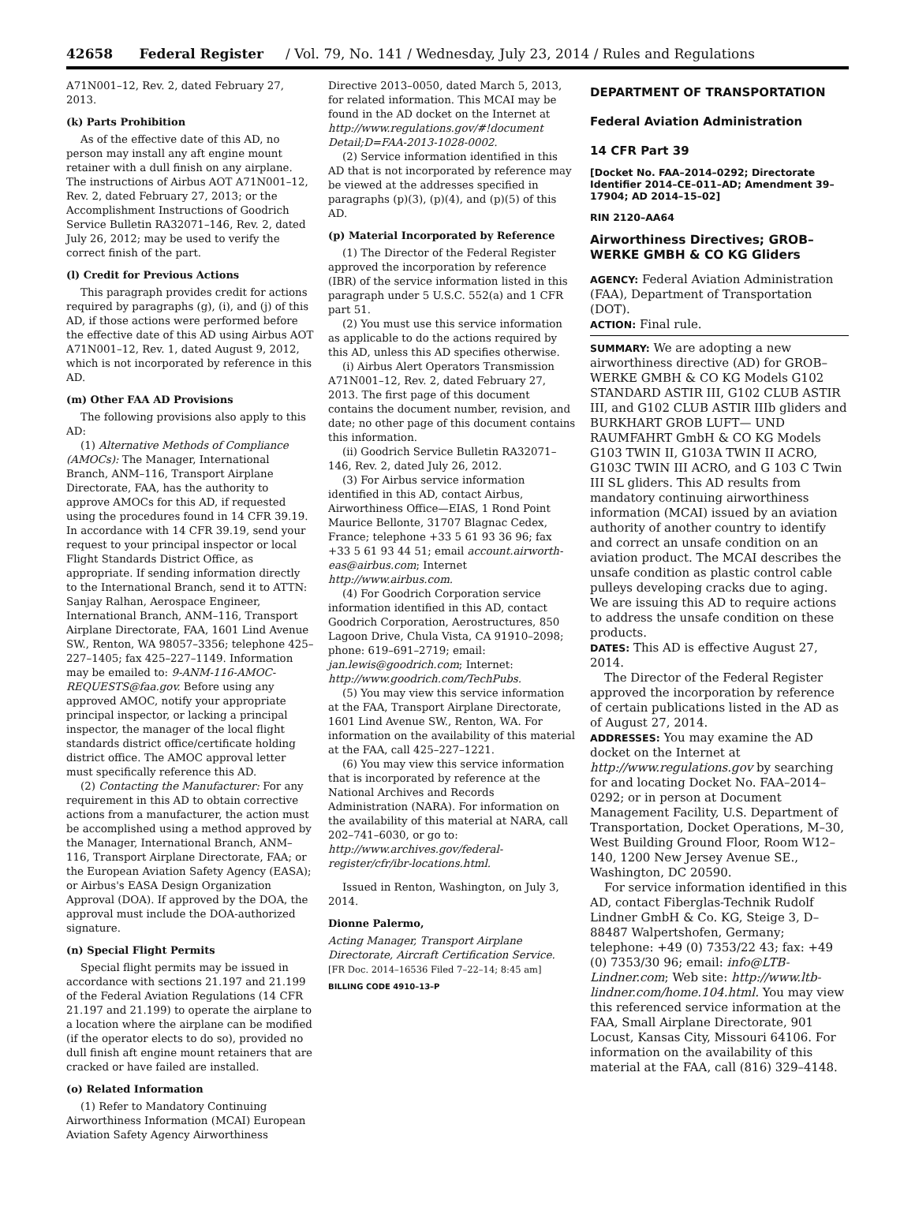42658 Federal Register / Vol. 79, No. 141 / Wednesday, July 23, 2014 / Rules and Regulations
A71N001–12, Rev. 2, dated February 27, 2013.
(k) Parts Prohibition
As of the effective date of this AD, no person may install any aft engine mount retainer with a dull finish on any airplane. The instructions of Airbus AOT A71N001–12, Rev. 2, dated February 27, 2013; or the Accomplishment Instructions of Goodrich Service Bulletin RA32071–146, Rev. 2, dated July 26, 2012; may be used to verify the correct finish of the part.
(l) Credit for Previous Actions
This paragraph provides credit for actions required by paragraphs (g), (i), and (j) of this AD, if those actions were performed before the effective date of this AD using Airbus AOT A71N001–12, Rev. 1, dated August 9, 2012, which is not incorporated by reference in this AD.
(m) Other FAA AD Provisions
The following provisions also apply to this AD:
(1) Alternative Methods of Compliance (AMOCs): The Manager, International Branch, ANM–116, Transport Airplane Directorate, FAA, has the authority to approve AMOCs for this AD, if requested using the procedures found in 14 CFR 39.19. In accordance with 14 CFR 39.19, send your request to your principal inspector or local Flight Standards District Office, as appropriate. If sending information directly to the International Branch, send it to ATTN: Sanjay Ralhan, Aerospace Engineer, International Branch, ANM–116, Transport Airplane Directorate, FAA, 1601 Lind Avenue SW., Renton, WA 98057–3356; telephone 425–227–1405; fax 425–227–1149. Information may be emailed to: 9-ANM-116-AMOC-REQUESTS@faa.gov. Before using any approved AMOC, notify your appropriate principal inspector, or lacking a principal inspector, the manager of the local flight standards district office/certificate holding district office. The AMOC approval letter must specifically reference this AD.
(2) Contacting the Manufacturer: For any requirement in this AD to obtain corrective actions from a manufacturer, the action must be accomplished using a method approved by the Manager, International Branch, ANM–116, Transport Airplane Directorate, FAA; or the European Aviation Safety Agency (EASA); or Airbus's EASA Design Organization Approval (DOA). If approved by the DOA, the approval must include the DOA-authorized signature.
(n) Special Flight Permits
Special flight permits may be issued in accordance with sections 21.197 and 21.199 of the Federal Aviation Regulations (14 CFR 21.197 and 21.199) to operate the airplane to a location where the airplane can be modified (if the operator elects to do so), provided no dull finish aft engine mount retainers that are cracked or have failed are installed.
(o) Related Information
(1) Refer to Mandatory Continuing Airworthiness Information (MCAI) European Aviation Safety Agency Airworthiness
Directive 2013–0050, dated March 5, 2013, for related information. This MCAI may be found in the AD docket on the Internet at http://www.regulations.gov/#!document Detail;D=FAA-2013-1028-0002.
(2) Service information identified in this AD that is not incorporated by reference may be viewed at the addresses specified in paragraphs (p)(3), (p)(4), and (p)(5) of this AD.
(p) Material Incorporated by Reference
(1) The Director of the Federal Register approved the incorporation by reference (IBR) of the service information listed in this paragraph under 5 U.S.C. 552(a) and 1 CFR part 51.
(2) You must use this service information as applicable to do the actions required by this AD, unless this AD specifies otherwise.
(i) Airbus Alert Operators Transmission A71N001–12, Rev. 2, dated February 27, 2013. The first page of this document contains the document number, revision, and date; no other page of this document contains this information.
(ii) Goodrich Service Bulletin RA32071–146, Rev. 2, dated July 26, 2012.
(3) For Airbus service information identified in this AD, contact Airbus, Airworthiness Office—EIAS, 1 Rond Point Maurice Bellonte, 31707 Blagnac Cedex, France; telephone +33 5 61 93 36 96; fax +33 5 61 93 44 51; email account.airworth-eas@airbus.com; Internet http://www.airbus.com.
(4) For Goodrich Corporation service information identified in this AD, contact Goodrich Corporation, Aerostructures, 850 Lagoon Drive, Chula Vista, CA 91910–2098; phone: 619–691–2719; email: jan.lewis@goodrich.com; Internet: http://www.goodrich.com/TechPubs.
(5) You may view this service information at the FAA, Transport Airplane Directorate, 1601 Lind Avenue SW., Renton, WA. For information on the availability of this material at the FAA, call 425–227–1221.
(6) You may view this service information that is incorporated by reference at the National Archives and Records Administration (NARA). For information on the availability of this material at NARA, call 202–741–6030, or go to: http://www.archives.gov/federal-register/cfr/ibr-locations.html.
Issued in Renton, Washington, on July 3, 2014.
Dionne Palermo,
Acting Manager, Transport Airplane Directorate, Aircraft Certification Service.
[FR Doc. 2014–16536 Filed 7–22–14; 8:45 am]
BILLING CODE 4910–13–P
DEPARTMENT OF TRANSPORTATION
Federal Aviation Administration
14 CFR Part 39
[Docket No. FAA–2014–0292; Directorate Identifier 2014–CE–011–AD; Amendment 39–17904; AD 2014–15–02]
RIN 2120–AA64
Airworthiness Directives; GROB–WERKE GMBH & CO KG Gliders
AGENCY: Federal Aviation Administration (FAA), Department of Transportation (DOT).
ACTION: Final rule.
SUMMARY: We are adopting a new airworthiness directive (AD) for GROB–WERKE GMBH & CO KG Models G102 STANDARD ASTIR III, G102 CLUB ASTIR III, and G102 CLUB ASTIR IIIb gliders and BURKHART GROB LUFT— UND RAUMFAHRT GmbH & CO KG Models G103 TWIN II, G103A TWIN II ACRO, G103C TWIN III ACRO, and G 103 C Twin III SL gliders. This AD results from mandatory continuing airworthiness information (MCAI) issued by an aviation authority of another country to identify and correct an unsafe condition on an aviation product. The MCAI describes the unsafe condition as plastic control cable pulleys developing cracks due to aging. We are issuing this AD to require actions to address the unsafe condition on these products.
DATES: This AD is effective August 27, 2014.
The Director of the Federal Register approved the incorporation by reference of certain publications listed in the AD as of August 27, 2014.
ADDRESSES: You may examine the AD docket on the Internet at http://www.regulations.gov by searching for and locating Docket No. FAA–2014–0292; or in person at Document Management Facility, U.S. Department of Transportation, Docket Operations, M–30, West Building Ground Floor, Room W12–140, 1200 New Jersey Avenue SE., Washington, DC 20590.
For service information identified in this AD, contact Fiberglas-Technik Rudolf Lindner GmbH & Co. KG, Steige 3, D–88487 Walpertshofen, Germany; telephone: +49 (0) 7353/22 43; fax: +49 (0) 7353/30 96; email: info@LTB-Lindner.com; Web site: http://www.ltb-lindner.com/home.104.html. You may view this referenced service information at the FAA, Small Airplane Directorate, 901 Locust, Kansas City, Missouri 64106. For information on the availability of this material at the FAA, call (816) 329–4148.